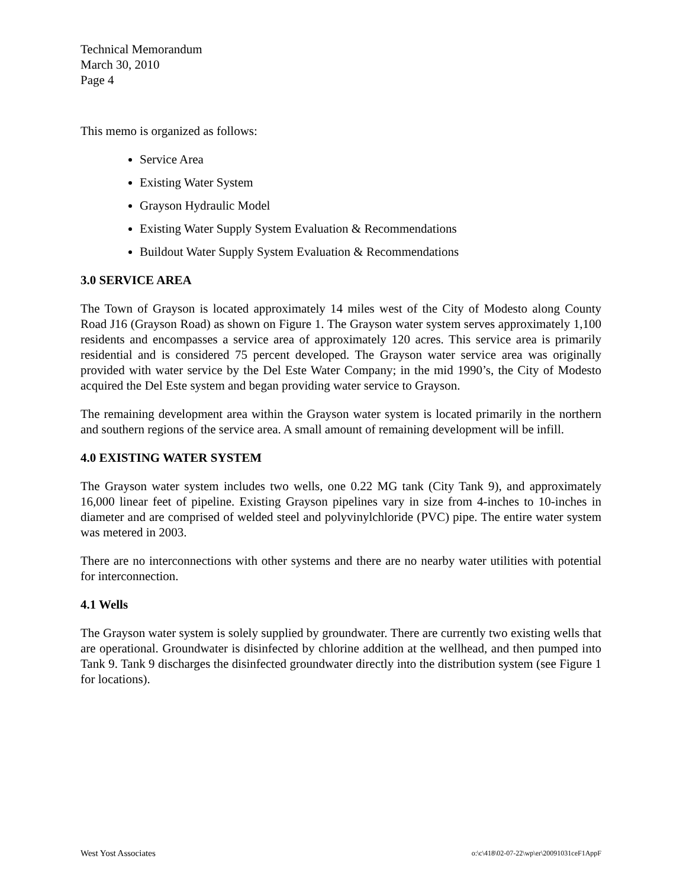Technical Memorandum
March 30, 2010
Page 4
This memo is organized as follows:
Service Area
Existing Water System
Grayson Hydraulic Model
Existing Water Supply System Evaluation & Recommendations
Buildout Water Supply System Evaluation & Recommendations
3.0 SERVICE AREA
The Town of Grayson is located approximately 14 miles west of the City of Modesto along County Road J16 (Grayson Road) as shown on Figure 1. The Grayson water system serves approximately 1,100 residents and encompasses a service area of approximately 120 acres. This service area is primarily residential and is considered 75 percent developed. The Grayson water service area was originally provided with water service by the Del Este Water Company; in the mid 1990’s, the City of Modesto acquired the Del Este system and began providing water service to Grayson.
The remaining development area within the Grayson water system is located primarily in the northern and southern regions of the service area. A small amount of remaining development will be infill.
4.0 EXISTING WATER SYSTEM
The Grayson water system includes two wells, one 0.22 MG tank (City Tank 9), and approximately 16,000 linear feet of pipeline. Existing Grayson pipelines vary in size from 4-inches to 10-inches in diameter and are comprised of welded steel and polyvinylchloride (PVC) pipe. The entire water system was metered in 2003.
There are no interconnections with other systems and there are no nearby water utilities with potential for interconnection.
4.1 Wells
The Grayson water system is solely supplied by groundwater. There are currently two existing wells that are operational. Groundwater is disinfected by chlorine addition at the wellhead, and then pumped into Tank 9. Tank 9 discharges the disinfected groundwater directly into the distribution system (see Figure 1 for locations).
West Yost Associates o:\c\418\02-07-22\wp\er\20091031ceF1AppF